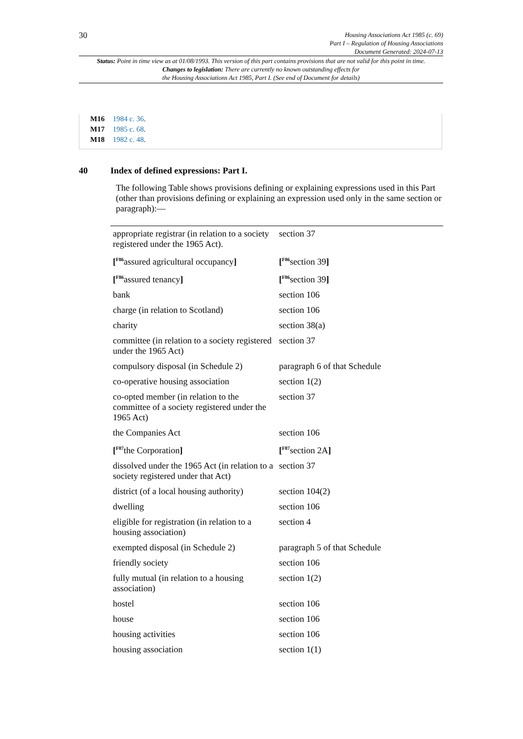30
Housing Associations Act 1985 (c. 69)
Part I – Regulation of Housing Associations
Document Generated: 2024-07-13
Status: Point in time view as at 01/08/1993. This version of this part contains provisions that are not valid for this point in time.
Changes to legislation: There are currently no known outstanding effects for
the Housing Associations Act 1985, Part I. (See end of Document for details)
M16 1984 c. 36.
M17 1985 c. 68.
M18 1982 c. 48.
40 Index of defined expressions: Part I.
The following Table shows provisions defining or explaining expressions used in this Part (other than provisions defining or explaining an expression used only in the same section or paragraph):—
| appropriate registrar (in relation to a society registered under the 1965 Act). | section 37 |
| [<sup>F86</sup>assured agricultural occupancy ] | [<sup>F86</sup>section 39 ] |
| [<sup>F86</sup>assured tenancy ] | [<sup>F86</sup>section 39 ] |
| bank | section 106 |
| charge (in relation to Scotland) | section 106 |
| charity | section 38(a) |
| committee (in relation to a society registered under the 1965 Act) | section 37 |
| compulsory disposal (in Schedule 2) | paragraph 6 of that Schedule |
| co-operative housing association | section 1(2) |
| co-opted member (in relation to the committee of a society registered under the 1965 Act) | section 37 |
| the Companies Act | section 106 |
| [<sup>F87</sup>the Corporation ] | [<sup>F87</sup>section 2A ] |
| dissolved under the 1965 Act (in relation to a society registered under that Act) | section 37 |
| district (of a local housing authority) | section 104(2) |
| dwelling | section 106 |
| eligible for registration (in relation to a housing association) | section 4 |
| exempted disposal (in Schedule 2) | paragraph 5 of that Schedule |
| friendly society | section 106 |
| fully mutual (in relation to a housing association) | section 1(2) |
| hostel | section 106 |
| house | section 106 |
| housing activities | section 106 |
| housing association | section 1(1) |